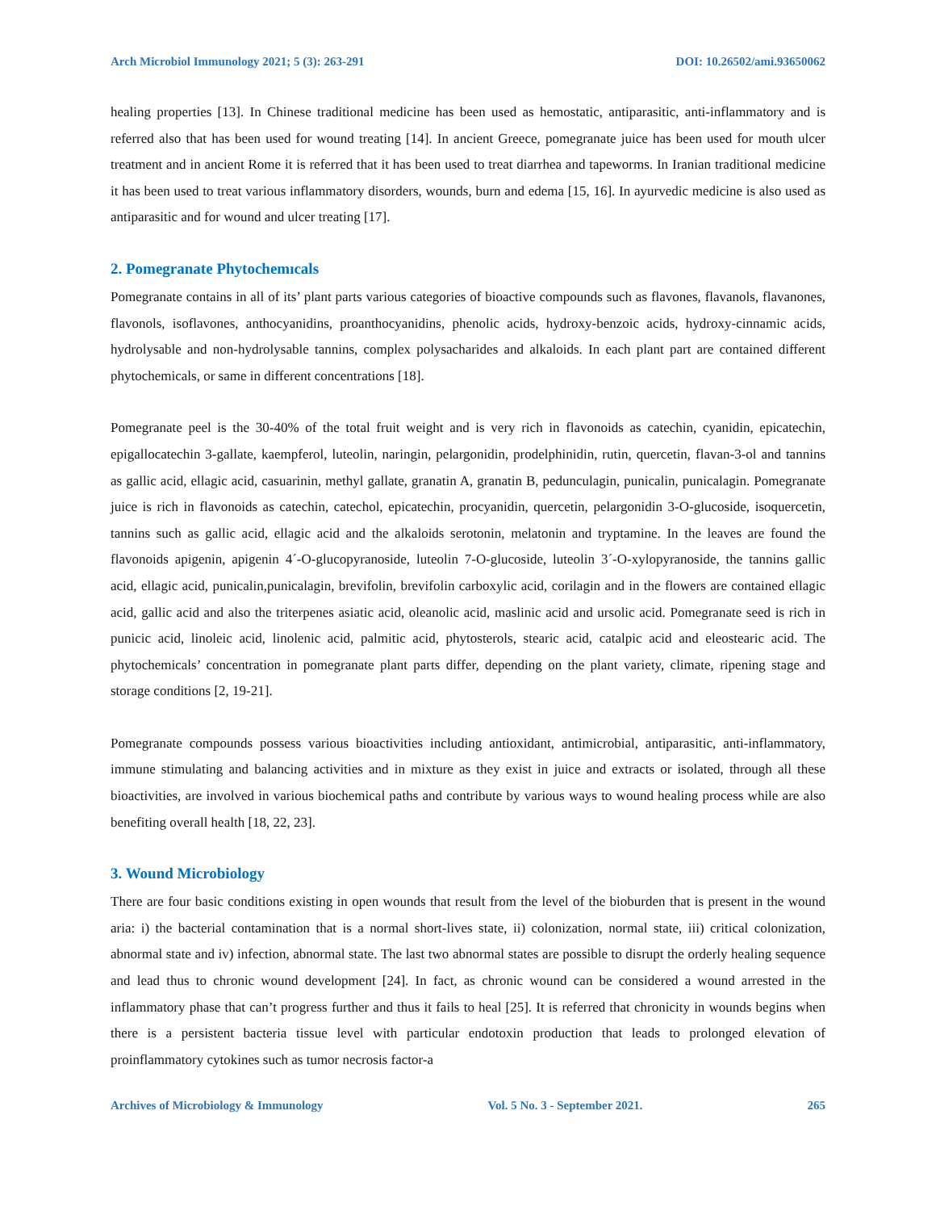Arch Microbiol Immunology 2021; 5 (3): 263-291 DOI: 10.26502/ami.93650062
healing properties [13]. In Chinese traditional medicine has been used as hemostatic, antiparasitic, anti-inflammatory and is referred also that has been used for wound treating [14]. In ancient Greece, pomegranate juice has been used for mouth ulcer treatment and in ancient Rome it is referred that it has been used to treat diarrhea and tapeworms. In Iranian traditional medicine it has been used to treat various inflammatory disorders, wounds, burn and edema [15, 16]. In ayurvedic medicine is also used as antiparasitic and for wound and ulcer treating [17].
2. Pomegranate Phytochemıcals
Pomegranate contains in all of its’ plant parts various categories of bioactive compounds such as flavones, flavanols, flavanones, flavonols, isoflavones, anthocyanidins, proanthocyanidins, phenolic acids, hydroxy-benzoic acids, hydroxy-cinnamic acids, hydrolysable and non-hydrolysable tannins, complex polysacharides and alkaloids. In each plant part are contained different phytochemicals, or same in different concentrations [18].
Pomegranate peel is the 30-40% of the total fruit weight and is very rich in flavonoids as catechin, cyanidin, epicatechin, epigallocatechin 3-gallate, kaempferol, luteolin, naringin, pelargonidin, prodelphinidin, rutin, quercetin, flavan-3-ol and tannins as gallic acid, ellagic acid, casuarinin, methyl gallate, granatin A, granatin B, pedunculagin, punicalin, punicalagin. Pomegranate juice is rich in flavonoids as catechin, catechol, epicatechin, procyanidin, quercetin, pelargonidin 3-O-glucoside, isoquercetin, tannins such as gallic acid, ellagic acid and the alkaloids serotonin, melatonin and tryptamine. In the leaves are found the flavonoids apigenin, apigenin 4´-O-glucopyranoside, luteolin 7-O-glucoside, luteolin 3´-O-xylopyranoside, the tannins gallic acid, ellagic acid, punicalin,punicalagin, brevifolin, brevifolin carboxylic acid, corilagin and in the flowers are contained ellagic acid, gallic acid and also the triterpenes asiatic acid, oleanolic acid, maslinic acid and ursolic acid. Pomegranate seed is rich in punicic acid, linoleic acid, linolenic acid, palmitic acid, phytosterols, stearic acid, catalpic acid and eleostearic acid. The phytochemicals’ concentration in pomegranate plant parts differ, depending on the plant variety, climate, ripening stage and storage conditions [2, 19-21].
Pomegranate compounds possess various bioactivities including antioxidant, antimicrobial, antiparasitic, anti-inflammatory, immune stimulating and balancing activities and in mixture as they exist in juice and extracts or isolated, through all these bioactivities, are involved in various biochemical paths and contribute by various ways to wound healing process while are also benefiting overall health [18, 22, 23].
3. Wound Microbiology
There are four basic conditions existing in open wounds that result from the level of the bioburden that is present in the wound aria: i) the bacterial contamination that is a normal short-lives state, ii) colonization, normal state, iii) critical colonization, abnormal state and iv) infection, abnormal state. The last two abnormal states are possible to disrupt the orderly healing sequence and lead thus to chronic wound development [24]. In fact, as chronic wound can be considered a wound arrested in the inflammatory phase that can’t progress further and thus it fails to heal [25]. It is referred that chronicity in wounds begins when there is a persistent bacteria tissue level with particular endotoxin production that leads to prolonged elevation of proinflammatory cytokines such as tumor necrosis factor-a
Archives of Microbiology & Immunology Vol. 5 No. 3 - September 2021. 265